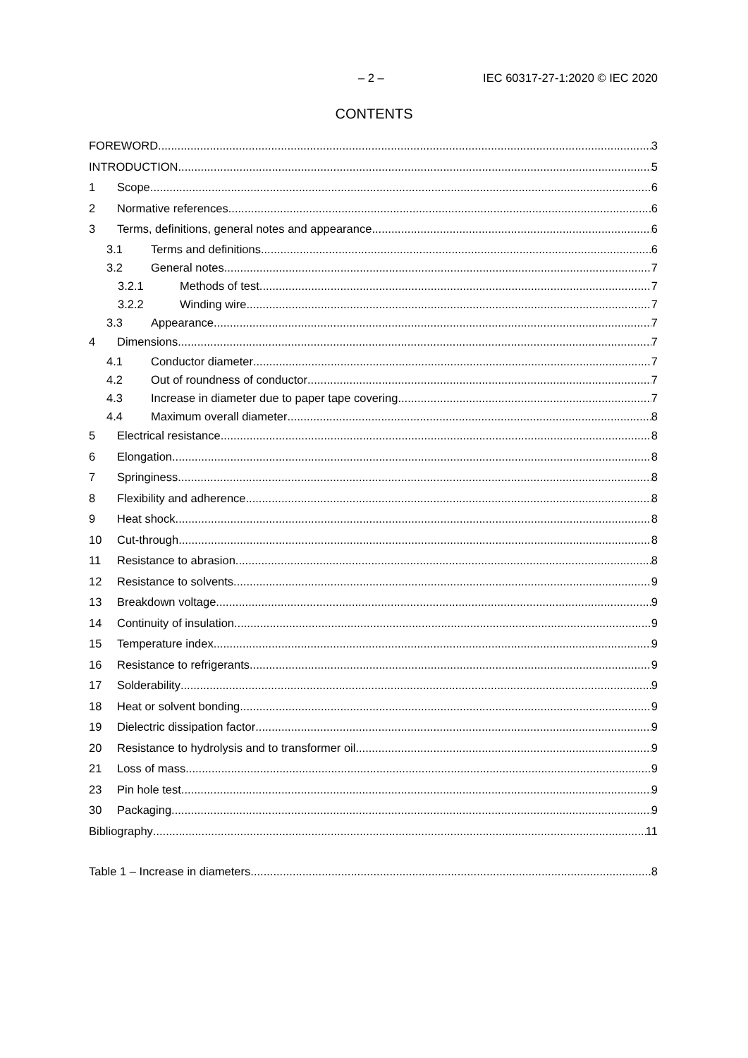– 2 – IEC 60317-27-1:2020 © IEC 2020
CONTENTS
FOREWORD 3
INTRODUCTION 5
1 Scope 6
2 Normative references 6
3 Terms, definitions, general notes and appearance 6
3.1 Terms and definitions 6
3.2 General notes 7
3.2.1 Methods of test 7
3.2.2 Winding wire 7
3.3 Appearance 7
4 Dimensions 7
4.1 Conductor diameter 7
4.2 Out of roundness of conductor 7
4.3 Increase in diameter due to paper tape covering 7
4.4 Maximum overall diameter 8
5 Electrical resistance 8
6 Elongation 8
7 Springiness 8
8 Flexibility and adherence 8
9 Heat shock 8
10 Cut-through 8
11 Resistance to abrasion 8
12 Resistance to solvents 9
13 Breakdown voltage 9
14 Continuity of insulation 9
15 Temperature index 9
16 Resistance to refrigerants 9
17 Solderability 9
18 Heat or solvent bonding 9
19 Dielectric dissipation factor 9
20 Resistance to hydrolysis and to transformer oil 9
21 Loss of mass 9
23 Pin hole test 9
30 Packaging 9
Bibliography 11
Table 1 – Increase in diameters 8